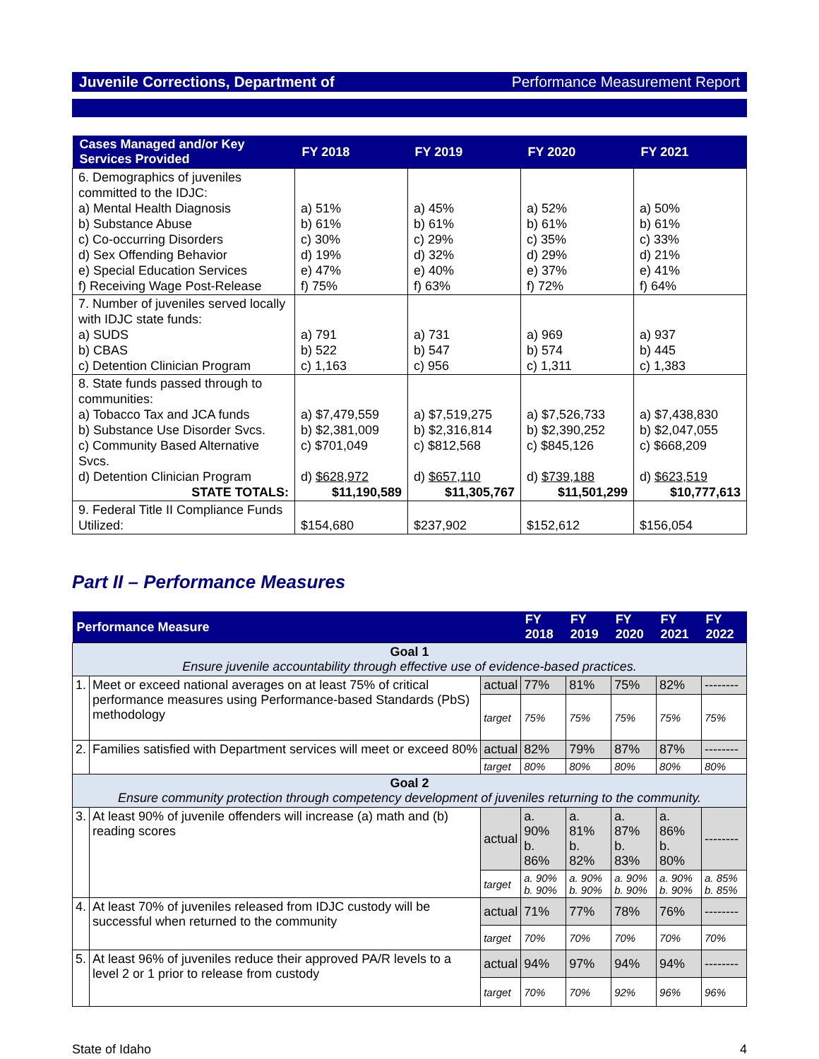Juvenile Corrections, Department of Performance Measurement Report
| Cases Managed and/or Key Services Provided | FY 2018 | FY 2019 | FY 2020 | FY 2021 |
| --- | --- | --- | --- | --- |
| 6. Demographics of juveniles committed to the IDJC: a) Mental Health Diagnosis b) Substance Abuse c) Co-occurring Disorders d) Sex Offending Behavior e) Special Education Services f) Receiving Wage Post-Release | a) 51% b) 61% c) 30% d) 19% e) 47% f) 75% | a) 45% b) 61% c) 29% d) 32% e) 40% f) 63% | a) 52% b) 61% c) 35% d) 29% e) 37% f) 72% | a) 50% b) 61% c) 33% d) 21% e) 41% f) 64% |
| 7. Number of juveniles served locally with IDJC state funds: a) SUDS b) CBAS c) Detention Clinician Program | a) 791 b) 522 c) 1,163 | a) 731 b) 547 c) 956 | a) 969 b) 574 c) 1,311 | a) 937 b) 445 c) 1,383 |
| 8. State funds passed through to communities: a) Tobacco Tax and JCA funds b) Substance Use Disorder Svcs. c) Community Based Alternative Svcs. d) Detention Clinician Program STATE TOTALS: | a) $7,479,559 b) $2,381,009 c) $701,049 d) $628,972 $11,190,589 | a) $7,519,275 b) $2,316,814 c) $812,568 d) $657,110 $11,305,767 | a) $7,526,733 b) $2,390,252 c) $845,126 d) $739,188 $11,501,299 | a) $7,438,830 b) $2,047,055 c) $668,209 d) $623,519 $10,777,613 |
| 9. Federal Title II Compliance Funds Utilized: | $154,680 | $237,902 | $152,612 | $156,054 |
Part II – Performance Measures
| Performance Measure | | | FY 2018 | FY 2019 | FY 2020 | FY 2021 | FY 2022 |
| --- | --- | --- | --- | --- | --- | --- | --- |
| Goal 1 Ensure juvenile accountability through effective use of evidence-based practices. | | | | | | | |
| 1. | Meet or exceed national averages on at least 75% of critical performance measures using Performance-based Standards (PbS) methodology | actual | 77% | 81% | 75% | 82% | -------- |
| | | target | 75% | 75% | 75% | 75% | 75% |
| 2. | Families satisfied with Department services will meet or exceed 80% | actual | 82% | 79% | 87% | 87% | -------- |
| | | target | 80% | 80% | 80% | 80% | 80% |
| Goal 2 Ensure community protection through competency development of juveniles returning to the community. | | | | | | | |
| 3. | At least 90% of juvenile offenders will increase (a) math and (b) reading scores | actual | a. 90% b. 86% | a. 81% b. 82% | a. 87% b. 83% | a. 86% b. 80% | -------- |
| | | target | a. 90% b. 90% | a. 90% b. 90% | a. 90% b. 90% | a. 90% b. 90% | a. 85% b. 85% |
| 4. | At least 70% of juveniles released from IDJC custody will be successful when returned to the community | actual | 71% | 77% | 78% | 76% | -------- |
| | | target | 70% | 70% | 70% | 70% | 70% |
| 5. | At least 96% of juveniles reduce their approved PA/R levels to a level 2 or 1 prior to release from custody | actual | 94% | 97% | 94% | 94% | -------- |
| | | target | 70% | 70% | 92% | 96% | 96% |
State of Idaho 4